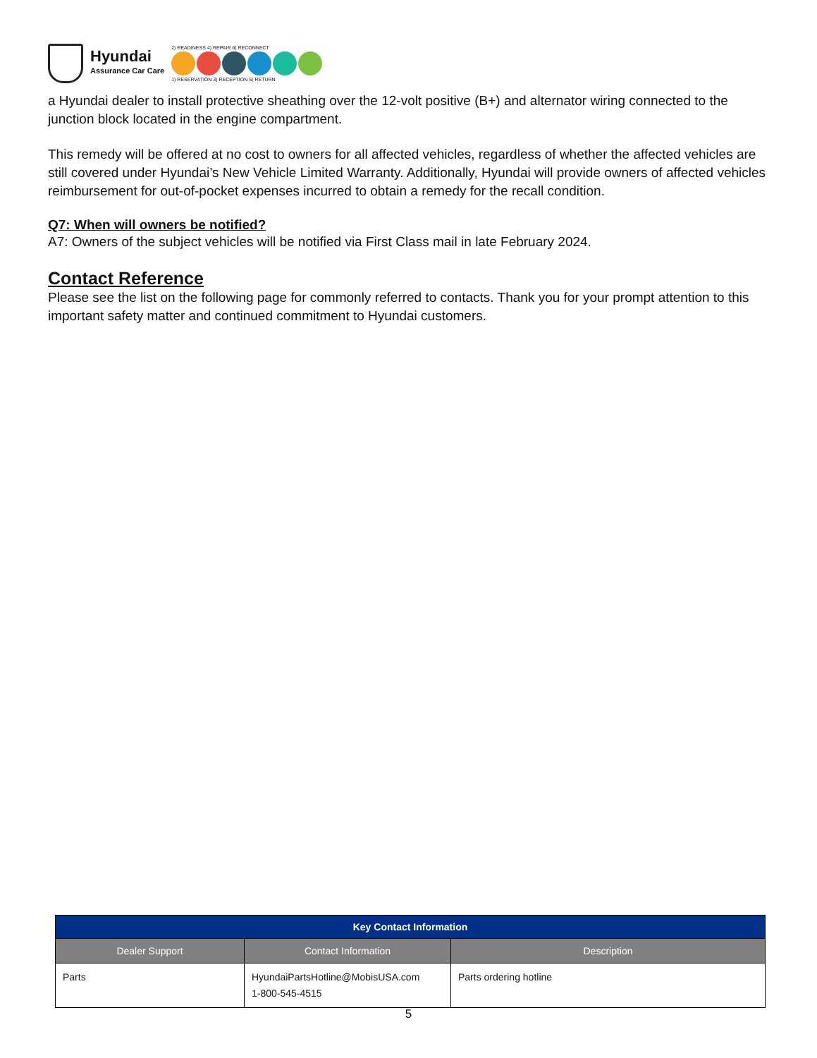Hyundai
Assurance Car Care
2) READINESS 4) REPAIR 6) RECONNECT
1) RESERVATION 3) RECEPTION 5) RETURN
a Hyundai dealer to install protective sheathing over the 12-volt positive (B+) and alternator wiring connected to the junction block located in the engine compartment.
This remedy will be offered at no cost to owners for all affected vehicles, regardless of whether the affected vehicles are still covered under Hyundai’s New Vehicle Limited Warranty. Additionally, Hyundai will provide owners of affected vehicles reimbursement for out-of-pocket expenses incurred to obtain a remedy for the recall condition.
Q7: When will owners be notified?
A7: Owners of the subject vehicles will be notified via First Class mail in late February 2024.
Contact Reference
Please see the list on the following page for commonly referred to contacts. Thank you for your prompt attention to this important safety matter and continued commitment to Hyundai customers.
| Key Contact Information | | |
| --- | --- | --- |
| Dealer Support | Contact Information | Description |
| Parts | HyundaiPartsHotline@MobisUSA.com 1-800-545-4515 | Parts ordering hotline |
5